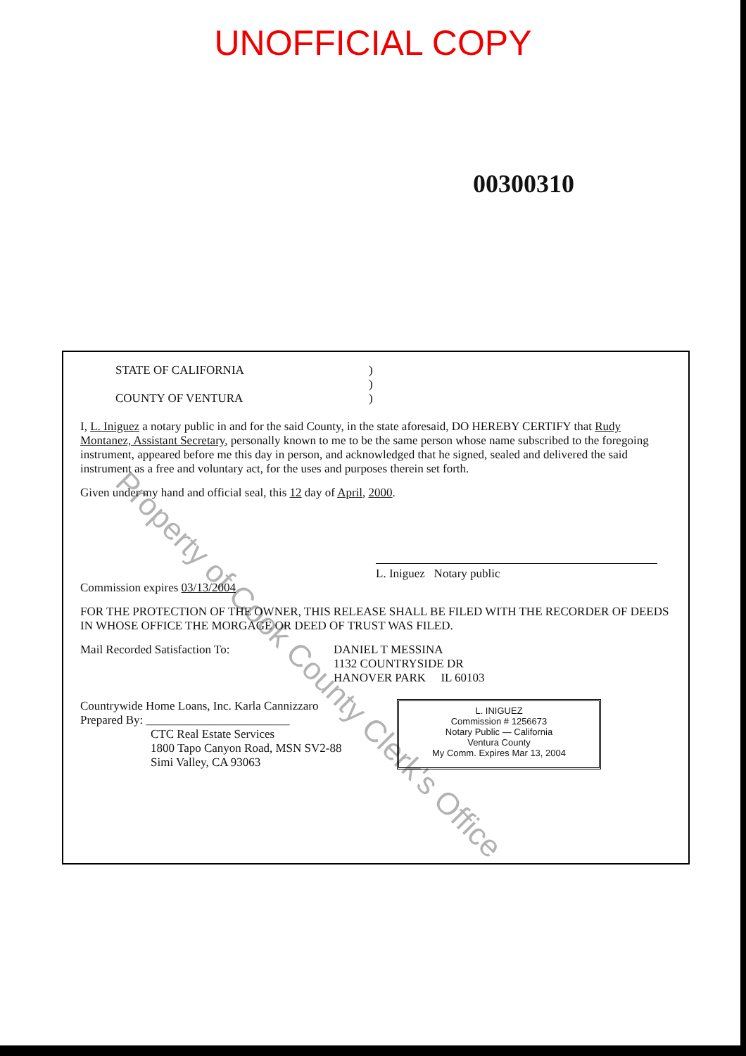UNOFFICIAL COPY
00300310
STATE OF CALIFORNIA
COUNTY OF VENTURA
)
)
)
I, L. Iniguez a notary public in and for the said County, in the state aforesaid, DO HEREBY CERTIFY that Rudy Montanez, Assistant Secretary, personally known to me to be the same person whose name subscribed to the foregoing instrument, appeared before me this day in person, and acknowledged that he signed, sealed and delivered the said instrument as a free and voluntary act, for the uses and purposes therein set forth.
Given under my hand and official seal, this 12 day of April, 2000.
L. Iniguez Notary public
Commission expires 03/13/2004
FOR THE PROTECTION OF THE OWNER, THIS RELEASE SHALL BE FILED WITH THE RECORDER OF DEEDS IN WHOSE OFFICE THE MORGAGE OR DEED OF TRUST WAS FILED.
Mail Recorded Satisfaction To: DANIEL T MESSINA
1132 COUNTRYSIDE DR
HANOVER PARK IL 60103
Countrywide Home Loans, Inc. Karla Cannizzaro
Prepared By: ________________________
CTC Real Estate Services
1800 Tapo Canyon Road, MSN SV2-88
Simi Valley, CA 93063
L. INIGUEZ
Commission # 1256673
Notary Public — California
Ventura County
My Comm. Expires Mar 13, 2004
Property of Cook County Clerk's Office